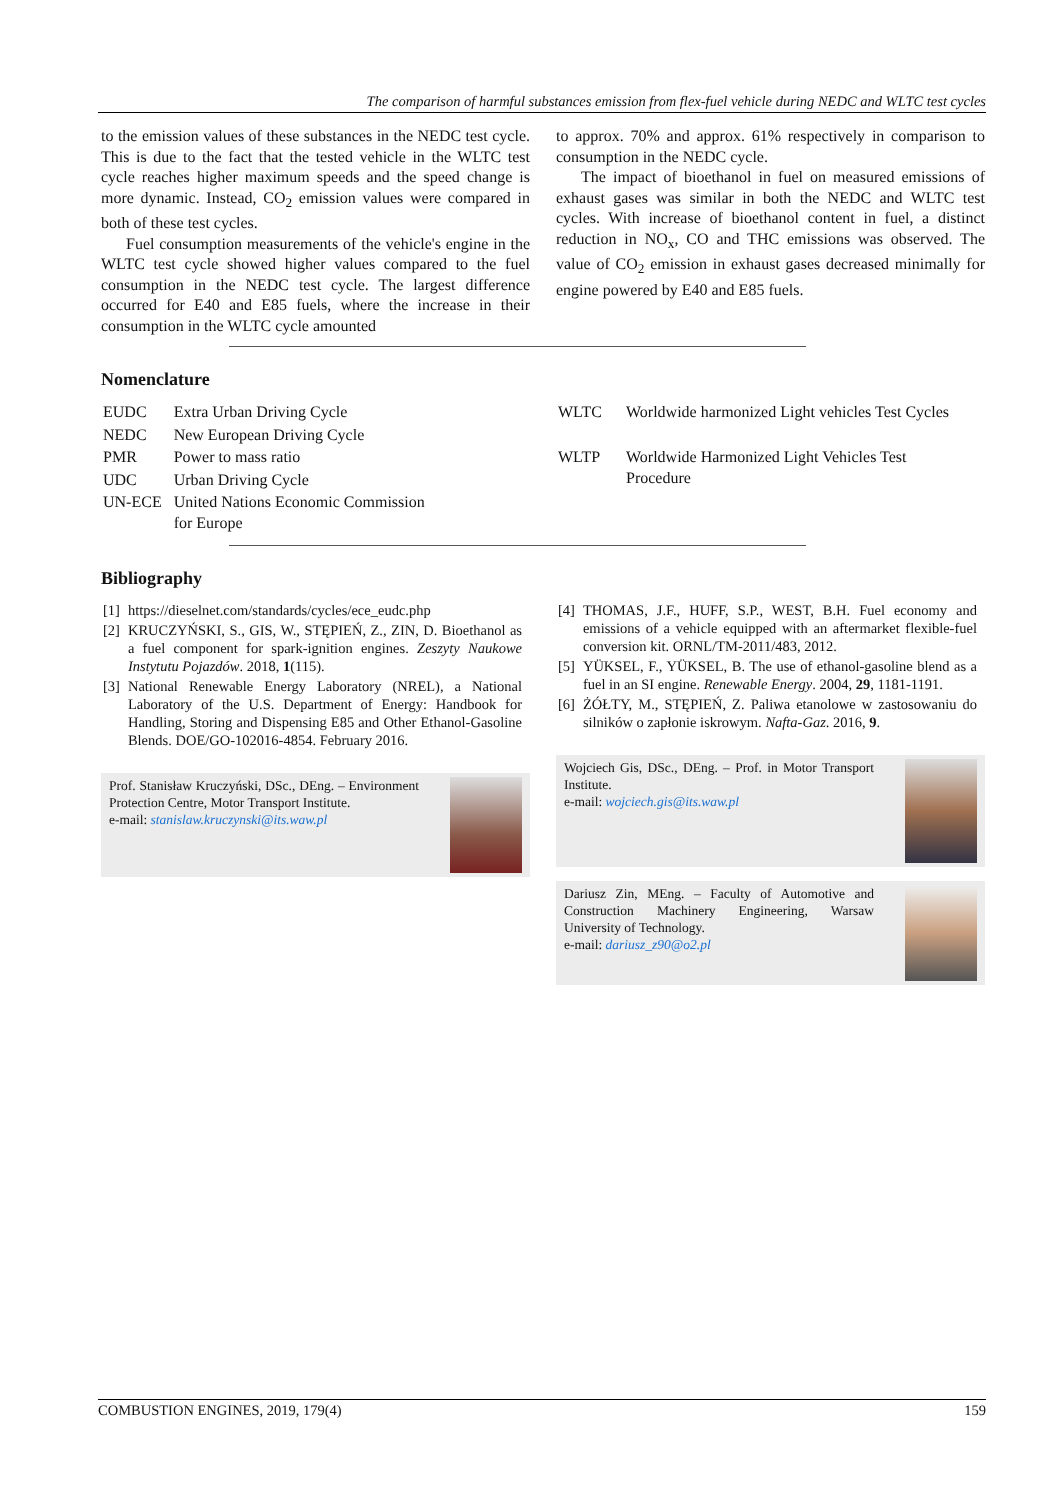The comparison of harmful substances emission from flex-fuel vehicle during NEDC and WLTC test cycles
to the emission values of these substances in the NEDC test cycle. This is due to the fact that the tested vehicle in the WLTC test cycle reaches higher maximum speeds and the speed change is more dynamic. Instead, CO<sub>2</sub> emission values were compared in both of these test cycles.
Fuel consumption measurements of the vehicle's engine in the WLTC test cycle showed higher values compared to the fuel consumption in the NEDC test cycle. The largest difference occurred for E40 and E85 fuels, where the increase in their consumption in the WLTC cycle amounted
to approx. 70% and approx. 61% respectively in comparison to consumption in the NEDC cycle.
The impact of bioethanol in fuel on measured emissions of exhaust gases was similar in both the NEDC and WLTC test cycles. With increase of bioethanol content in fuel, a distinct reduction in NO<sub>x</sub>, CO and THC emissions was observed. The value of CO<sub>2</sub> emission in exhaust gases decreased minimally for engine powered by E40 and E85 fuels.
Nomenclature
| EUDC | Extra Urban Driving Cycle |
| NEDC | New European Driving Cycle |
| PMR | Power to mass ratio |
| UDC | Urban Driving Cycle |
| UN-ECE | United Nations Economic Commission for Europe |
| WLTC | Worldwide harmonized Light vehicles Test Cycles |
| WLTP | Worldwide Harmonized Light Vehicles Test Procedure |
Bibliography
| [1] | https://dieselnet.com/standards/cycles/ece_eudc.php |
| [2] | KRUCZYŃSKI, S., GIS, W., STĘPIEŃ, Z., ZIN, D. Bioethanol as a fuel component for spark-ignition engines. Zeszyty Naukowe Instytutu Pojazdów . 2018, 1 (115). |
| [3] | National Renewable Energy Laboratory (NREL), a National Laboratory of the U.S. Department of Energy: Handbook for Handling, Storing and Dispensing E85 and Other Ethanol-Gasoline Blends. DOE/GO-102016-4854. February 2016. |
Prof. Stanisław Kruczyński, DSc., DEng. – Environment Protection Centre, Motor Transport Institute.
e-mail: stanislaw.kruczynski@its.waw.pl
| [4] | THOMAS, J.F., HUFF, S.P., WEST, B.H. Fuel economy and emissions of a vehicle equipped with an aftermarket flexible-fuel conversion kit. ORNL/TM-2011/483, 2012. |
| [5] | YÜKSEL, F., YÜKSEL, B. The use of ethanol-gasoline blend as a fuel in an SI engine. Renewable Energy . 2004, 29 , 1181-1191. |
| [6] | ŻÓŁTY, M., STĘPIEŃ, Z. Paliwa etanolowe w zastosowaniu do silników o zapłonie iskrowym. Nafta-Gaz . 2016, 9 . |
Wojciech Gis, DSc., DEng. – Prof. in Motor Transport Institute.
e-mail: wojciech.gis@its.waw.pl
Dariusz Zin, MEng. – Faculty of Automotive and Construction Machinery Engineering, Warsaw University of Technology.
e-mail: dariusz_z90@o2.pl
COMBUSTION ENGINES, 2019, 179(4) 159